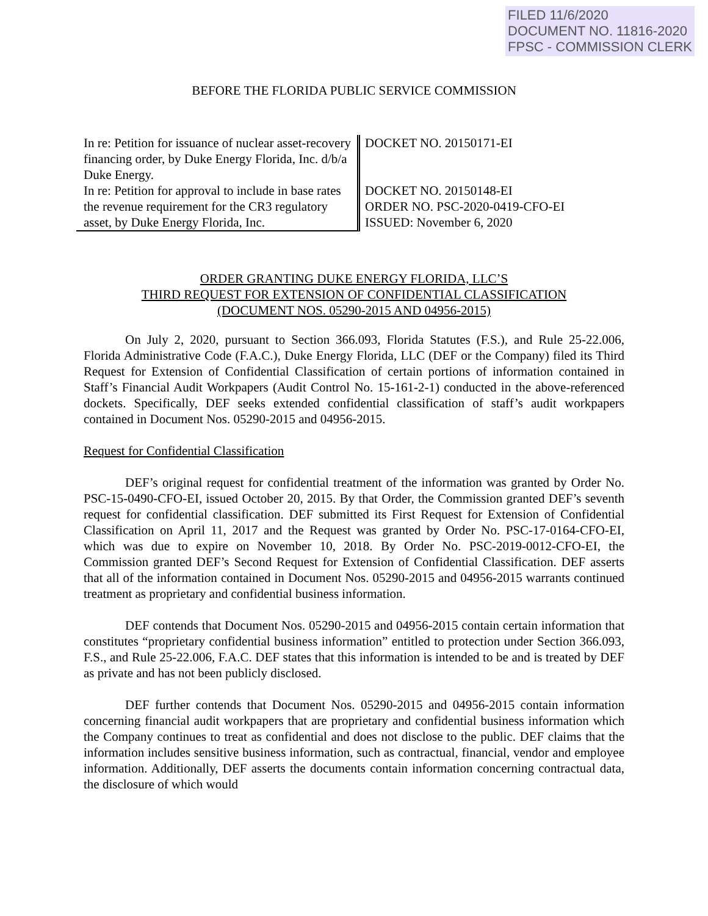FILED 11/6/2020
DOCUMENT NO. 11816-2020
FPSC - COMMISSION CLERK
BEFORE THE FLORIDA PUBLIC SERVICE COMMISSION
In re: Petition for issuance of nuclear asset-recovery financing order, by Duke Energy Florida, Inc. d/b/a Duke Energy.
In re: Petition for approval to include in base rates the revenue requirement for the CR3 regulatory asset, by Duke Energy Florida, Inc.
DOCKET NO. 20150171-EI
DOCKET NO. 20150148-EI
ORDER NO. PSC-2020-0419-CFO-EI
ISSUED: November 6, 2020
ORDER GRANTING DUKE ENERGY FLORIDA, LLC’S
THIRD REQUEST FOR EXTENSION OF CONFIDENTIAL CLASSIFICATION
(DOCUMENT NOS. 05290-2015 AND 04956-2015)
On July 2, 2020, pursuant to Section 366.093, Florida Statutes (F.S.), and Rule 25-22.006, Florida Administrative Code (F.A.C.), Duke Energy Florida, LLC (DEF or the Company) filed its Third Request for Extension of Confidential Classification of certain portions of information contained in Staff’s Financial Audit Workpapers (Audit Control No. 15-161-2-1) conducted in the above-referenced dockets. Specifically, DEF seeks extended confidential classification of staff’s audit workpapers contained in Document Nos. 05290-2015 and 04956-2015.
Request for Confidential Classification
DEF’s original request for confidential treatment of the information was granted by Order No. PSC-15-0490-CFO-EI, issued October 20, 2015. By that Order, the Commission granted DEF’s seventh request for confidential classification. DEF submitted its First Request for Extension of Confidential Classification on April 11, 2017 and the Request was granted by Order No. PSC-17-0164-CFO-EI, which was due to expire on November 10, 2018. By Order No. PSC-2019-0012-CFO-EI, the Commission granted DEF’s Second Request for Extension of Confidential Classification. DEF asserts that all of the information contained in Document Nos. 05290-2015 and 04956-2015 warrants continued treatment as proprietary and confidential business information.
DEF contends that Document Nos. 05290-2015 and 04956-2015 contain certain information that constitutes “proprietary confidential business information” entitled to protection under Section 366.093, F.S., and Rule 25-22.006, F.A.C. DEF states that this information is intended to be and is treated by DEF as private and has not been publicly disclosed.
DEF further contends that Document Nos. 05290-2015 and 04956-2015 contain information concerning financial audit workpapers that are proprietary and confidential business information which the Company continues to treat as confidential and does not disclose to the public. DEF claims that the information includes sensitive business information, such as contractual, financial, vendor and employee information. Additionally, DEF asserts the documents contain information concerning contractual data, the disclosure of which would